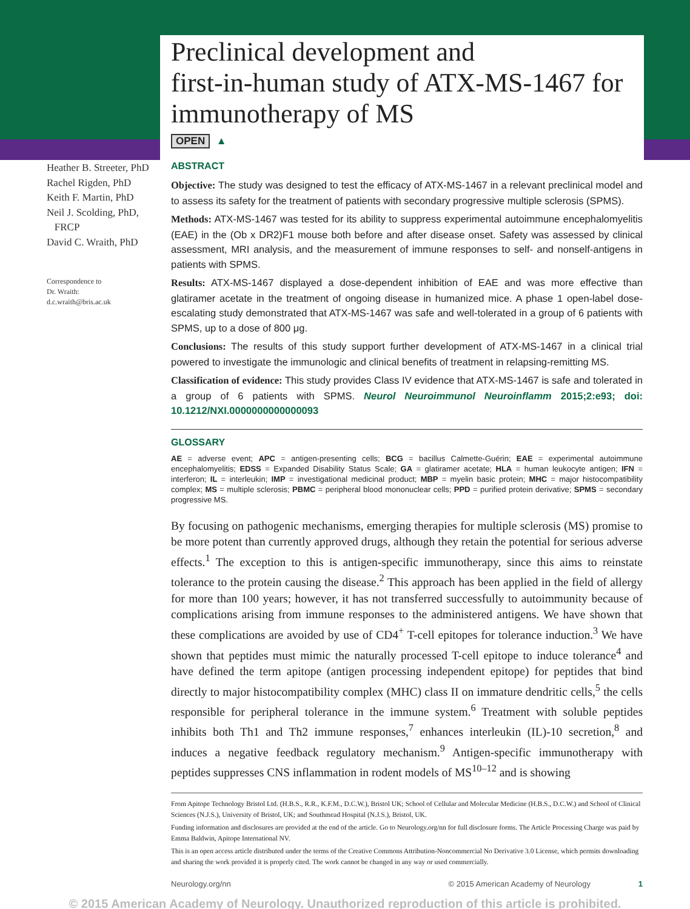Preclinical development and
first-in-human study of ATX-MS-1467 for
immunotherapy of MS
OPEN ▲
Heather B. Streeter, PhD
Rachel Rigden, PhD
Keith F. Martin, PhD
Neil J. Scolding, PhD,
FRCP
David C. Wraith, PhD
Correspondence to
Dr. Wraith:
d.c.wraith@bris.ac.uk
ABSTRACT
Objective: The study was designed to test the efficacy of ATX-MS-1467 in a relevant preclinical model and to assess its safety for the treatment of patients with secondary progressive multiple sclerosis (SPMS).
Methods: ATX-MS-1467 was tested for its ability to suppress experimental autoimmune encephalomyelitis (EAE) in the (Ob x DR2)F1 mouse both before and after disease onset. Safety was assessed by clinical assessment, MRI analysis, and the measurement of immune responses to self- and nonself-antigens in patients with SPMS.
Results: ATX-MS-1467 displayed a dose-dependent inhibition of EAE and was more effective than glatiramer acetate in the treatment of ongoing disease in humanized mice. A phase 1 open-label dose-escalating study demonstrated that ATX-MS-1467 was safe and well-tolerated in a group of 6 patients with SPMS, up to a dose of 800 μg.
Conclusions: The results of this study support further development of ATX-MS-1467 in a clinical trial powered to investigate the immunologic and clinical benefits of treatment in relapsing-remitting MS.
Classification of evidence: This study provides Class IV evidence that ATX-MS-1467 is safe and tolerated in a group of 6 patients with SPMS. Neurol Neuroimmunol Neuroinflamm 2015;2:e93; doi: 10.1212/NXI.0000000000000093
GLOSSARY
AE = adverse event; APC = antigen-presenting cells; BCG = bacillus Calmette-Guérin; EAE = experimental autoimmune encephalomyelitis; EDSS = Expanded Disability Status Scale; GA = glatiramer acetate; HLA = human leukocyte antigen; IFN = interferon; IL = interleukin; IMP = investigational medicinal product; MBP = myelin basic protein; MHC = major histocompatibility complex; MS = multiple sclerosis; PBMC = peripheral blood mononuclear cells; PPD = purified protein derivative; SPMS = secondary progressive MS.
By focusing on pathogenic mechanisms, emerging therapies for multiple sclerosis (MS) promise to be more potent than currently approved drugs, although they retain the potential for serious adverse effects.<sup>1</sup> The exception to this is antigen-specific immunotherapy, since this aims to reinstate tolerance to the protein causing the disease.<sup>2</sup> This approach has been applied in the field of allergy for more than 100 years; however, it has not transferred successfully to autoimmunity because of complications arising from immune responses to the administered antigens. We have shown that these complications are avoided by use of CD4<sup>+</sup> T-cell epitopes for tolerance induction.<sup>3</sup> We have shown that peptides must mimic the naturally processed T-cell epitope to induce tolerance<sup>4</sup> and have defined the term apitope (antigen processing independent epitope) for peptides that bind directly to major histocompatibility complex (MHC) class II on immature dendritic cells,<sup>5</sup> the cells responsible for peripheral tolerance in the immune system.<sup>6</sup> Treatment with soluble peptides inhibits both Th1 and Th2 immune responses,<sup>7</sup> enhances interleukin (IL)-10 secretion,<sup>8</sup> and induces a negative feedback regulatory mechanism.<sup>9</sup> Antigen-specific immunotherapy with peptides suppresses CNS inflammation in rodent models of MS<sup>10–12</sup> and is showing
From Apitope Technology Bristol Ltd. (H.B.S., R.R., K.F.M., D.C.W.), Bristol UK; School of Cellular and Molecular Medicine (H.B.S., D.C.W.) and School of Clinical Sciences (N.J.S.), University of Bristol, UK; and Southmead Hospital (N.J.S.), Bristol, UK.
Funding information and disclosures are provided at the end of the article. Go to Neurology.org/nn for full disclosure forms. The Article Processing Charge was paid by Emma Baldwin, Apitope International NV.
This is an open access article distributed under the terms of the Creative Commons Attribution-Noncommercial No Derivative 3.0 License, which permits downloading and sharing the work provided it is properly cited. The work cannot be changed in any way or used commercially.
Neurology.org/nn © 2015 American Academy of Neurology 1
© 2015 American Academy of Neurology. Unauthorized reproduction of this article is prohibited.